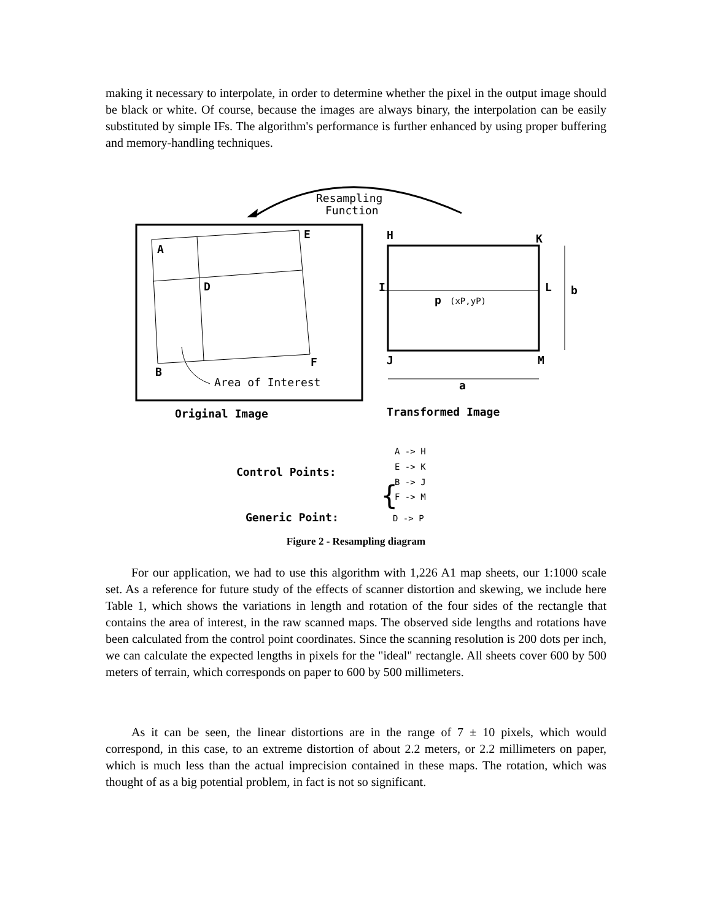making it necessary to interpolate, in order to determine whether the pixel in the output image should be black or white. Of course, because the images are always binary, the interpolation can be easily substituted by simple IFs. The algorithm's performance is further enhanced by using proper buffering and memory-handling techniques.
Resampling
Function
A
E
D
B
F
Area of Interest
Original Image
H
K
I
L
p
(xP,yP)
J
M
b
a
Transformed Image
Control Points:
{
A -> H
E -> K
B -> J
F -> M
Generic Point:
D -> P
Figure 2 - Resampling diagram
For our application, we had to use this algorithm with 1,226 A1 map sheets, our 1:1000 scale set. As a reference for future study of the effects of scanner distortion and skewing, we include here Table 1, which shows the variations in length and rotation of the four sides of the rectangle that contains the area of interest, in the raw scanned maps. The observed side lengths and rotations have been calculated from the control point coordinates. Since the scanning resolution is 200 dots per inch, we can calculate the expected lengths in pixels for the "ideal" rectangle. All sheets cover 600 by 500 meters of terrain, which corresponds on paper to 600 by 500 millimeters.
As it can be seen, the linear distortions are in the range of 7 ± 10 pixels, which would correspond, in this case, to an extreme distortion of about 2.2 meters, or 2.2 millimeters on paper, which is much less than the actual imprecision contained in these maps. The rotation, which was thought of as a big potential problem, in fact is not so significant.